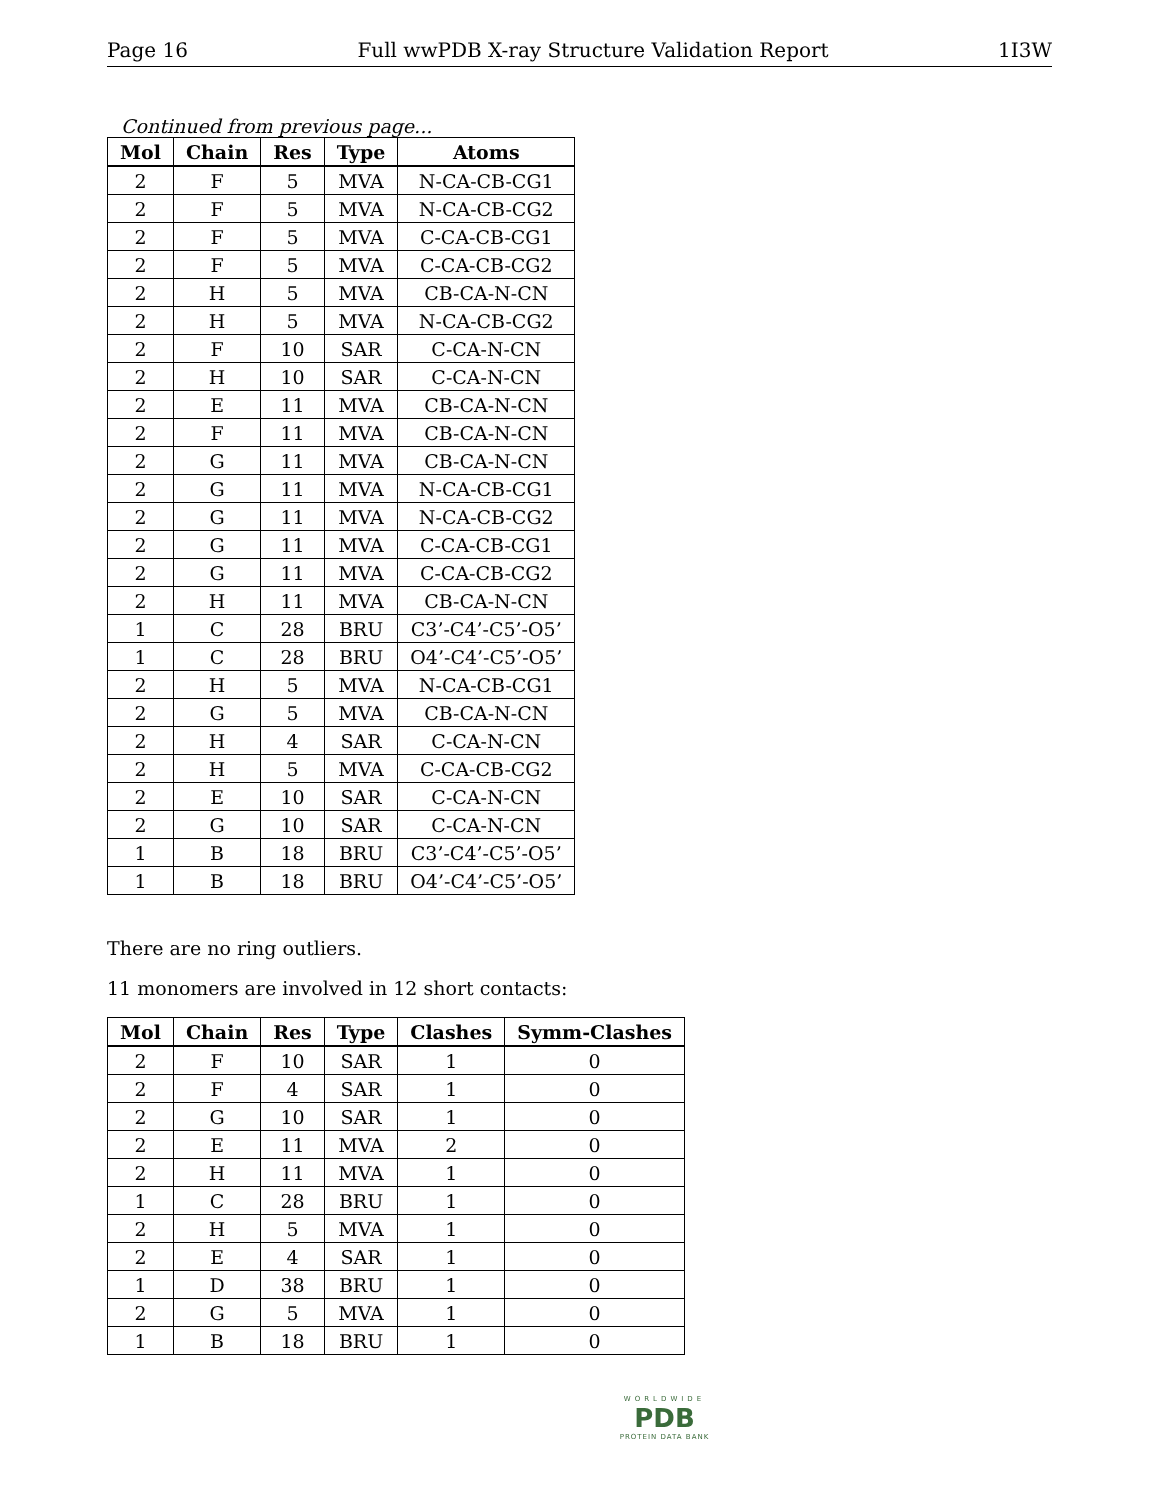Page 16 Full wwPDB X-ray Structure Validation Report 1I3W
Continued from previous page...
| Mol | Chain | Res | Type | Atoms |
| --- | --- | --- | --- | --- |
| 2 | F | 5 | MVA | N-CA-CB-CG1 |
| 2 | F | 5 | MVA | N-CA-CB-CG2 |
| 2 | F | 5 | MVA | C-CA-CB-CG1 |
| 2 | F | 5 | MVA | C-CA-CB-CG2 |
| 2 | H | 5 | MVA | CB-CA-N-CN |
| 2 | H | 5 | MVA | N-CA-CB-CG2 |
| 2 | F | 10 | SAR | C-CA-N-CN |
| 2 | H | 10 | SAR | C-CA-N-CN |
| 2 | E | 11 | MVA | CB-CA-N-CN |
| 2 | F | 11 | MVA | CB-CA-N-CN |
| 2 | G | 11 | MVA | CB-CA-N-CN |
| 2 | G | 11 | MVA | N-CA-CB-CG1 |
| 2 | G | 11 | MVA | N-CA-CB-CG2 |
| 2 | G | 11 | MVA | C-CA-CB-CG1 |
| 2 | G | 11 | MVA | C-CA-CB-CG2 |
| 2 | H | 11 | MVA | CB-CA-N-CN |
| 1 | C | 28 | BRU | C3’-C4’-C5’-O5’ |
| 1 | C | 28 | BRU | O4’-C4’-C5’-O5’ |
| 2 | H | 5 | MVA | N-CA-CB-CG1 |
| 2 | G | 5 | MVA | CB-CA-N-CN |
| 2 | H | 4 | SAR | C-CA-N-CN |
| 2 | H | 5 | MVA | C-CA-CB-CG2 |
| 2 | E | 10 | SAR | C-CA-N-CN |
| 2 | G | 10 | SAR | C-CA-N-CN |
| 1 | B | 18 | BRU | C3’-C4’-C5’-O5’ |
| 1 | B | 18 | BRU | O4’-C4’-C5’-O5’ |
There are no ring outliers.
11 monomers are involved in 12 short contacts:
| Mol | Chain | Res | Type | Clashes | Symm-Clashes |
| --- | --- | --- | --- | --- | --- |
| 2 | F | 10 | SAR | 1 | 0 |
| 2 | F | 4 | SAR | 1 | 0 |
| 2 | G | 10 | SAR | 1 | 0 |
| 2 | E | 11 | MVA | 2 | 0 |
| 2 | H | 11 | MVA | 1 | 0 |
| 1 | C | 28 | BRU | 1 | 0 |
| 2 | H | 5 | MVA | 1 | 0 |
| 2 | E | 4 | SAR | 1 | 0 |
| 1 | D | 38 | BRU | 1 | 0 |
| 2 | G | 5 | MVA | 1 | 0 |
| 1 | B | 18 | BRU | 1 | 0 |
WORLDWIDE
PDB
PROTEIN DATA BANK